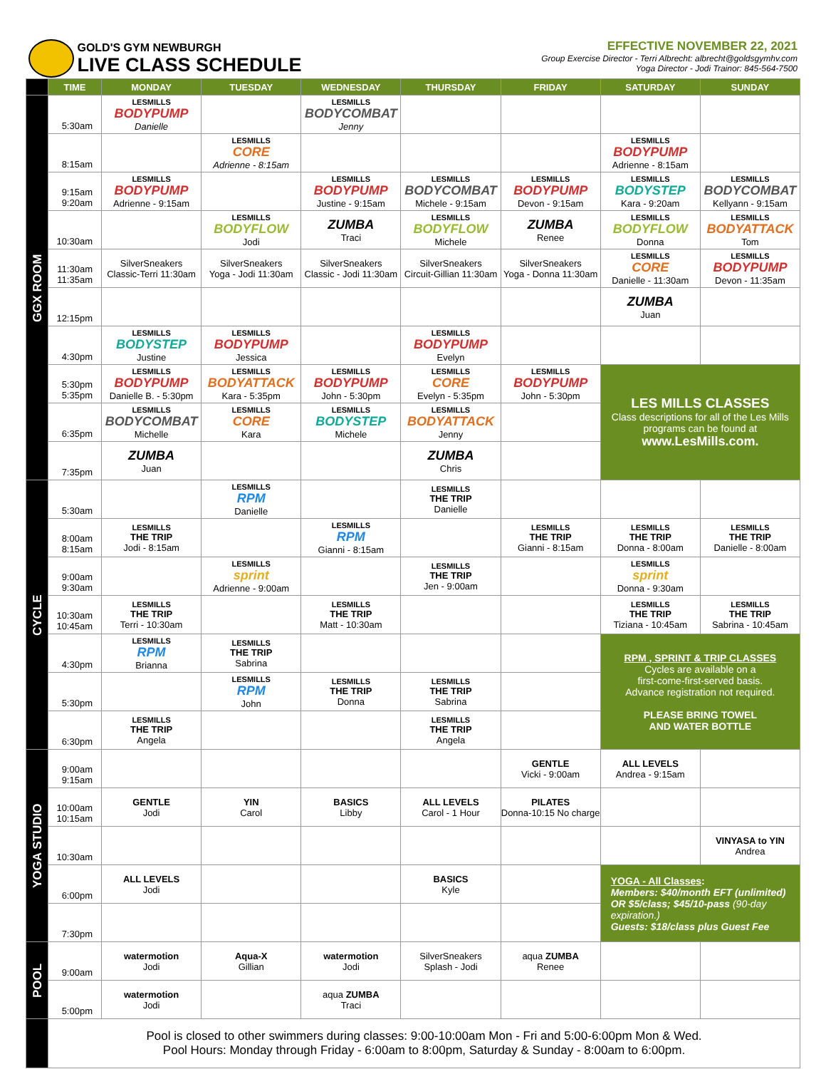GOLD'S GYM NEWBURGH
LIVE CLASS SCHEDULE
EFFECTIVE NOVEMBER 22, 2021
Group Exercise Director - Terri Albrecht: albrecht@goldsgymhv.com
Yoga Director - Jodi Trainor: 845-564-7500
| | TIME | MONDAY | TUESDAY | WEDNESDAY | THURSDAY | FRIDAY | SATURDAY | SUNDAY |
| --- | --- | --- | --- | --- | --- | --- | --- | --- |
| GGX ROOM | 5:30am | LESMILLS BODYPUMP Danielle | | LESMILLS BODYCOMBAT Jenny | | | | |
| | 8:15am | | LESMILLS CORE Adrienne - 8:15am | | | | LESMILLS BODYPUMP Adrienne - 8:15am | |
| | 9:15am 9:20am | LESMILLS BODYPUMP Adrienne - 9:15am | | LESMILLS BODYPUMP Justine - 9:15am | LESMILLS BODYCOMBAT Michele - 9:15am | LESMILLS BODYPUMP Devon - 9:15am | LESMILLS BODYSTEP Kara - 9:20am | LESMILLS BODYCOMBAT Kellyann - 9:15am |
| | 10:30am | | LESMILLS BODYFLOW Jodi | ZUMBA Traci | LESMILLS BODYFLOW Michele | ZUMBA Renee | LESMILLS BODYFLOW Donna | LESMILLS BODYATTACK Tom |
| | 11:30am 11:35am | SilverSneakers Classic-Terri 11:30am | SilverSneakers Yoga - Jodi 11:30am | SilverSneakers Classic - Jodi 11:30am | SilverSneakers Circuit-Gillian 11:30am | SilverSneakers Yoga - Donna 11:30am | LESMILLS CORE Danielle - 11:30am | LESMILLS BODYPUMP Devon - 11:35am |
| | 12:15pm | | | | | | ZUMBA Juan | |
| | 4:30pm | LESMILLS BODYSTEP Justine | LESMILLS BODYPUMP Jessica | | LESMILLS BODYPUMP Evelyn | | | |
| | 5:30pm 5:35pm | LESMILLS BODYPUMP Danielle B. - 5:30pm | LESMILLS BODYATTACK Kara - 5:35pm | LESMILLS BODYPUMP John - 5:30pm | LESMILLS CORE Evelyn - 5:35pm | LESMILLS BODYPUMP John - 5:30pm | LES MILLS CLASSES Class descriptions for all of the Les Mills programs can be found at www.LesMills.com. | |
| | 6:35pm | LESMILLS BODYCOMBAT Michelle | LESMILLS CORE Kara | LESMILLS BODYSTEP Michele | LESMILLS BODYATTACK Jenny | | | |
| | 7:35pm | ZUMBA Juan | | | ZUMBA Chris | | | |
| CYCLE | 5:30am | | LESMILLS RPM Danielle | | LESMILLS THE TRIP Danielle | | | |
| | 8:00am 8:15am | LESMILLS THE TRIP Jodi - 8:15am | | LESMILLS RPM Gianni - 8:15am | | LESMILLS THE TRIP Gianni - 8:15am | LESMILLS THE TRIP Donna - 8:00am | LESMILLS THE TRIP Danielle - 8:00am |
| | 9:00am 9:30am | | LESMILLS sprint Adrienne - 9:00am | | LESMILLS THE TRIP Jen - 9:00am | | LESMILLS sprint Donna - 9:30am | |
| | 10:30am 10:45am | LESMILLS THE TRIP Terri - 10:30am | | LESMILLS THE TRIP Matt - 10:30am | | | LESMILLS THE TRIP Tiziana - 10:45am | LESMILLS THE TRIP Sabrina - 10:45am |
| | 4:30pm | LESMILLS RPM Brianna | LESMILLS THE TRIP Sabrina | | | | RPM , SPRINT & TRIP CLASSES Cycles are available on a first-come-first-served basis. Advance registration not required. PLEASE BRING TOWEL AND WATER BOTTLE | |
| | 5:30pm | | LESMILLS RPM John | LESMILLS THE TRIP Donna | LESMILLS THE TRIP Sabrina | | | |
| | 6:30pm | LESMILLS THE TRIP Angela | | | LESMILLS THE TRIP Angela | | | |
| YOGA STUDIO | 9:00am 9:15am | | | | | GENTLE Vicki - 9:00am | ALL LEVELS Andrea - 9:15am | |
| | 10:00am 10:15am | GENTLE Jodi | YIN Carol | BASICS Libby | ALL LEVELS Carol - 1 Hour | PILATES Donna-10:15 No charge | | |
| | 10:30am | | | | | | | VINYASA to YIN Andrea |
| | 6:00pm | ALL LEVELS Jodi | | | BASICS Kyle | | YOGA - All Classes : Members: $40/month EFT (unlimited) OR $5/class; $45/10-pass (90-day expiration.) Guests: $18/class plus Guest Fee | |
| | 7:30pm | | | | | | | |
| POOL | 9:00am | watermotion Jodi | Aqua-X Gillian | watermotion Jodi | SilverSneakers Splash - Jodi | aqua ZUMBA Renee | | |
| | 5:00pm | watermotion Jodi | | aqua ZUMBA Traci | | | | |
| | Pool is closed to other swimmers during classes: 9:00-10:00am Mon - Fri and 5:00-6:00pm Mon & Wed. Pool Hours: Monday through Friday - 6:00am to 8:00pm, Saturday & Sunday - 8:00am to 6:00pm. | | | | | | | |